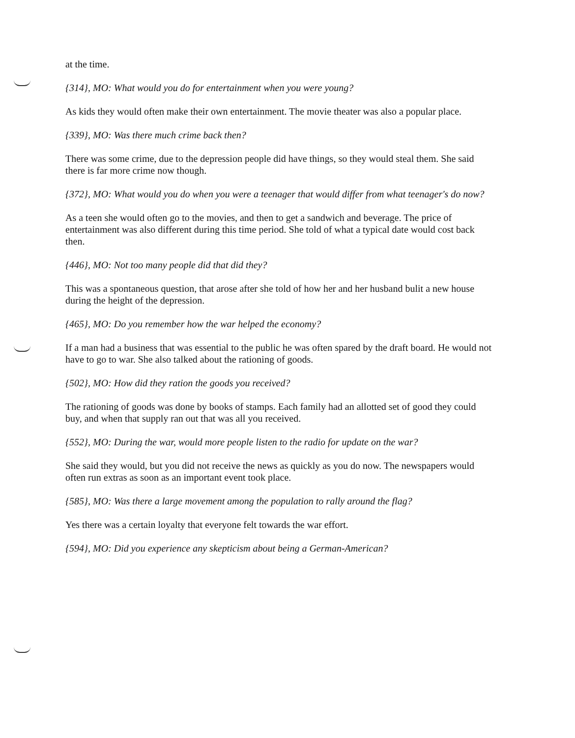at the time.
{314}, MO: What would you do for entertainment when you were young?
As kids they would often make their own entertainment. The movie theater was also a popular place.
{339}, MO: Was there much crime back then?
There was some crime, due to the depression people did have things, so they would steal them. She said there is far more crime now though.
{372}, MO: What would you do when you were a teenager that would differ from what teenager's do now?
As a teen she would often go to the movies, and then to get a sandwich and beverage. The price of entertainment was also different during this time period. She told of what a typical date would cost back then.
{446}, MO: Not too many people did that did they?
This was a spontaneous question, that arose after she told of how her and her husband bulit a new house during the height of the depression.
{465}, MO: Do you remember how the war helped the economy?
If a man had a business that was essential to the public he was often spared by the draft board. He would not have to go to war. She also talked about the rationing of goods.
{502}, MO: How did they ration the goods you received?
The rationing of goods was done by books of stamps. Each family had an allotted set of good they could buy, and when that supply ran out that was all you received.
{552}, MO: During the war, would more people listen to the radio for update on the war?
She said they would, but you did not receive the news as quickly as you do now. The newspapers would often run extras as soon as an important event took place.
{585}, MO: Was there a large movement among the population to rally around the flag?
Yes there was a certain loyalty that everyone felt towards the war effort.
{594}, MO: Did you experience any skepticism about being a German-American?